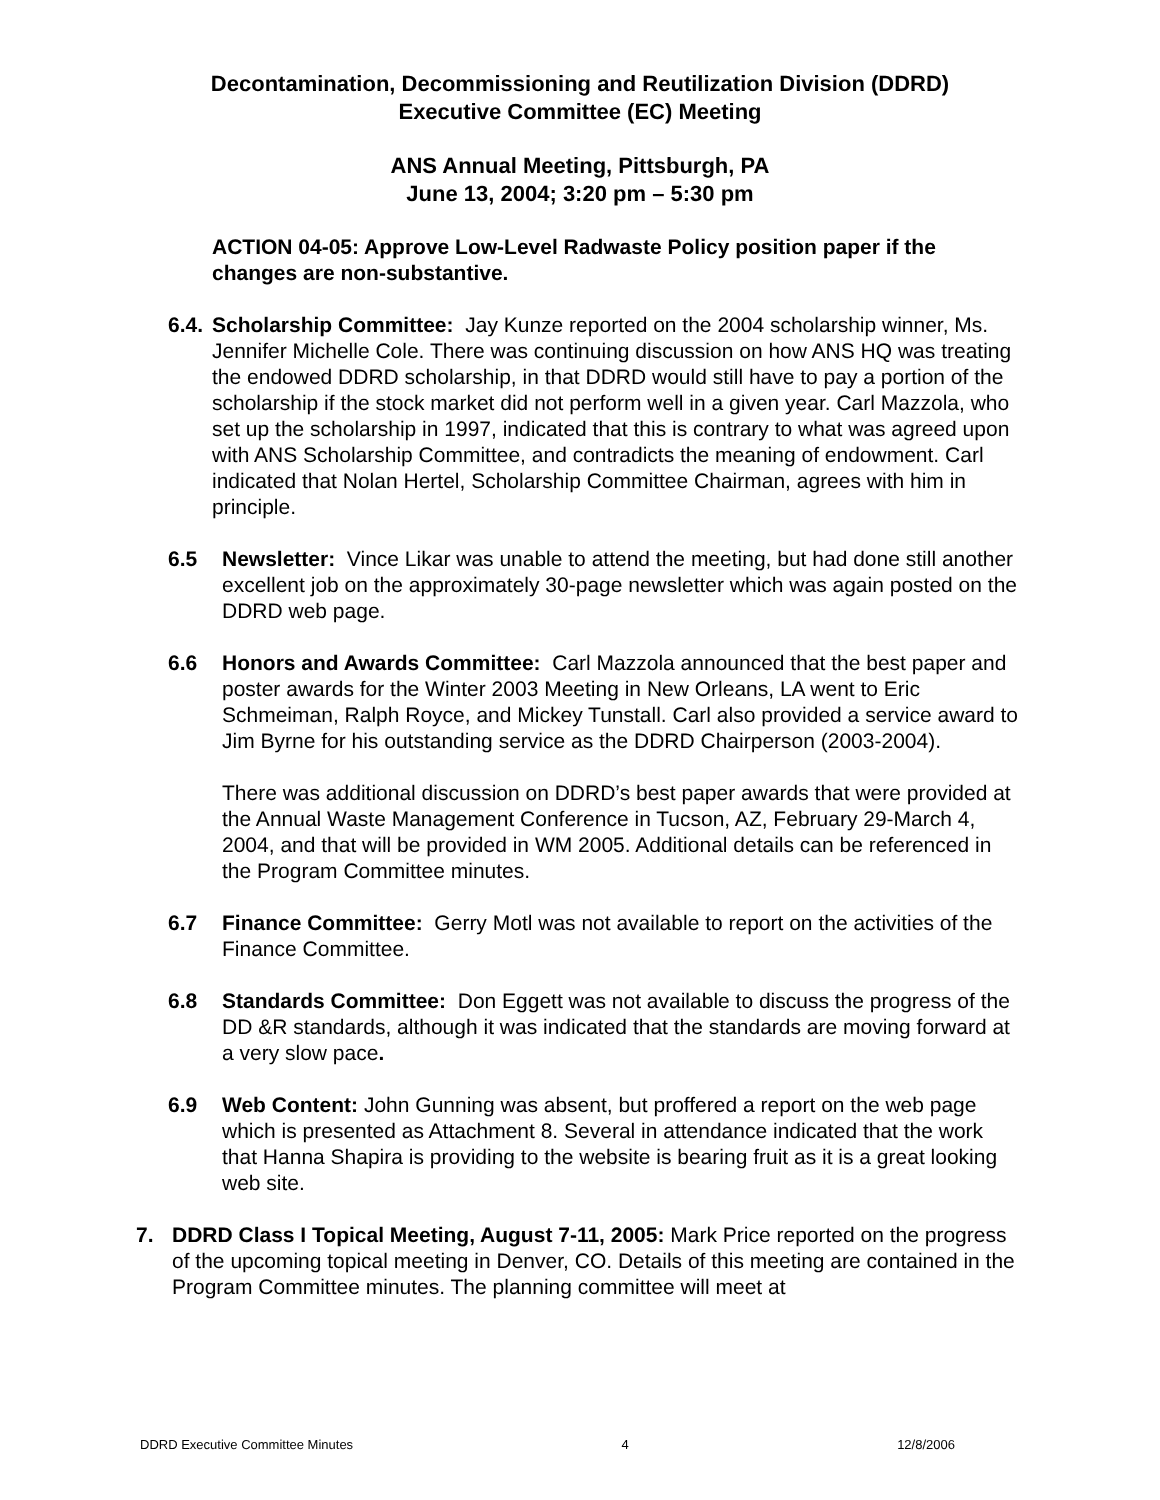Decontamination, Decommissioning and Reutilization Division (DDRD)
Executive Committee (EC) Meeting
ANS Annual Meeting, Pittsburgh, PA
June 13, 2004; 3:20 pm – 5:30 pm
ACTION 04-05: Approve Low-Level Radwaste Policy position paper if the changes are non-substantive.
6.4.
Scholarship Committee: Jay Kunze reported on the 2004 scholarship winner, Ms. Jennifer Michelle Cole. There was continuing discussion on how ANS HQ was treating the endowed DDRD scholarship, in that DDRD would still have to pay a portion of the scholarship if the stock market did not perform well in a given year. Carl Mazzola, who set up the scholarship in 1997, indicated that this is contrary to what was agreed upon with ANS Scholarship Committee, and contradicts the meaning of endowment. Carl indicated that Nolan Hertel, Scholarship Committee Chairman, agrees with him in principle.
6.5 Newsletter: Vince Likar was unable to attend the meeting, but had done still another excellent job on the approximately 30-page newsletter which was again posted on the DDRD web page.
6.6 Honors and Awards Committee: Carl Mazzola announced that the best paper and poster awards for the Winter 2003 Meeting in New Orleans, LA went to Eric Schmeiman, Ralph Royce, and Mickey Tunstall. Carl also provided a service award to Jim Byrne for his outstanding service as the DDRD Chairperson (2003-2004).
There was additional discussion on DDRD’s best paper awards that were provided at the Annual Waste Management Conference in Tucson, AZ, February 29-March 4, 2004, and that will be provided in WM 2005. Additional details can be referenced in the Program Committee minutes.
6.7 Finance Committee: Gerry Motl was not available to report on the activities of the Finance Committee.
6.8 Standards Committee: Don Eggett was not available to discuss the progress of the DD &R standards, although it was indicated that the standards are moving forward at a very slow pace.
6.9 Web Content: John Gunning was absent, but proffered a report on the web page which is presented as Attachment 8. Several in attendance indicated that the work that Hanna Shapira is providing to the website is bearing fruit as it is a great looking web site.
7. DDRD Class I Topical Meeting, August 7-11, 2005: Mark Price reported on the progress of the upcoming topical meeting in Denver, CO. Details of this meeting are contained in the Program Committee minutes. The planning committee will meet at
DDRD Executive Committee Minutes 4 12/8/2006